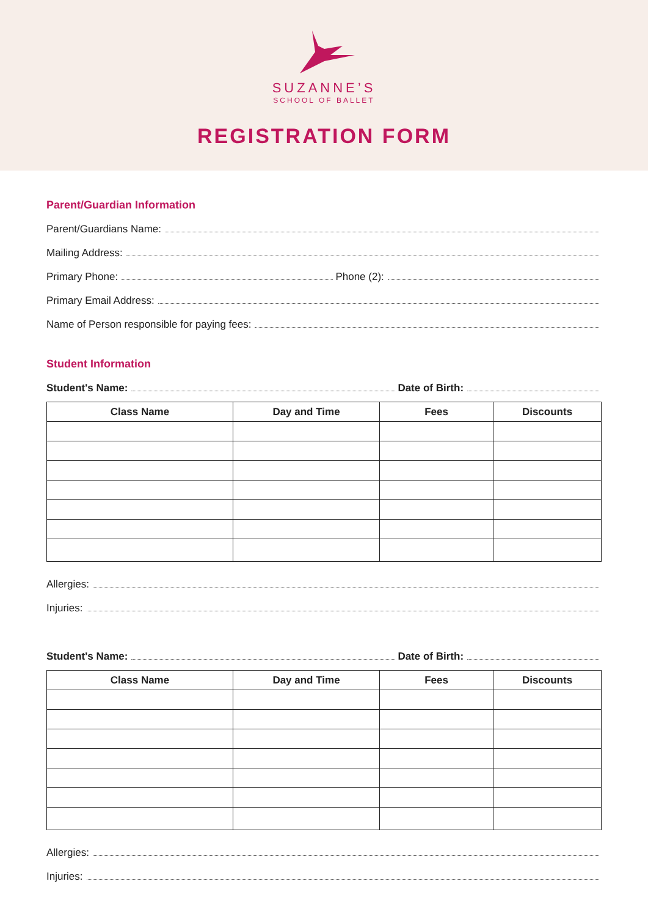SUZANNE’S
SCHOOL OF BALLET
REGISTRATION FORM
Parent/Guardian Information
Parent/Guardians Name:
Mailing Address:
Primary Phone: Phone (2):
Primary Email Address:
Name of Person responsible for paying fees:
Student Information
Student's Name: Date of Birth:
| Class Name | Day and Time | Fees | Discounts |
| --- | --- | --- | --- |
Allergies:
Injuries:
Student's Name: Date of Birth:
| Class Name | Day and Time | Fees | Discounts |
| --- | --- | --- | --- |
Allergies:
Injuries: